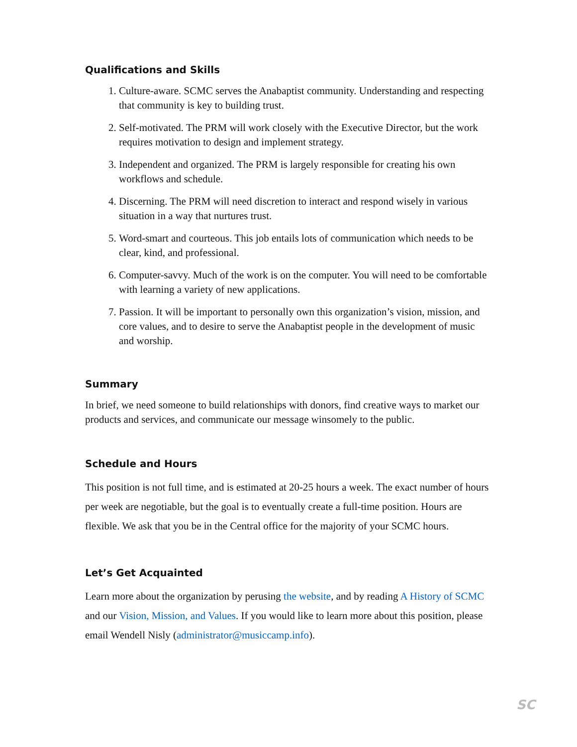Qualifications and Skills
1. Culture-aware. SCMC serves the Anabaptist community. Understanding and respecting that community is key to building trust.
2. Self-motivated. The PRM will work closely with the Executive Director, but the work requires motivation to design and implement strategy.
3. Independent and organized. The PRM is largely responsible for creating his own workflows and schedule.
4. Discerning. The PRM will need discretion to interact and respond wisely in various situation in a way that nurtures trust.
5. Word-smart and courteous. This job entails lots of communication which needs to be clear, kind, and professional.
6. Computer-savvy. Much of the work is on the computer. You will need to be comfortable with learning a variety of new applications.
7. Passion. It will be important to personally own this organization’s vision, mission, and core values, and to desire to serve the Anabaptist people in the development of music and worship.
Summary
In brief, we need someone to build relationships with donors, find creative ways to market our products and services, and communicate our message winsomely to the public.
Schedule and Hours
This position is not full time, and is estimated at 20-25 hours a week. The exact number of hours per week are negotiable, but the goal is to eventually create a full-time position. Hours are flexible. We ask that you be in the Central office for the majority of your SCMC hours.
Let’s Get Acquainted
Learn more about the organization by perusing the website, and by reading A History of SCMC and our Vision, Mission, and Values. If you would like to learn more about this position, please email Wendell Nisly (administrator@musiccamp.info).
SC